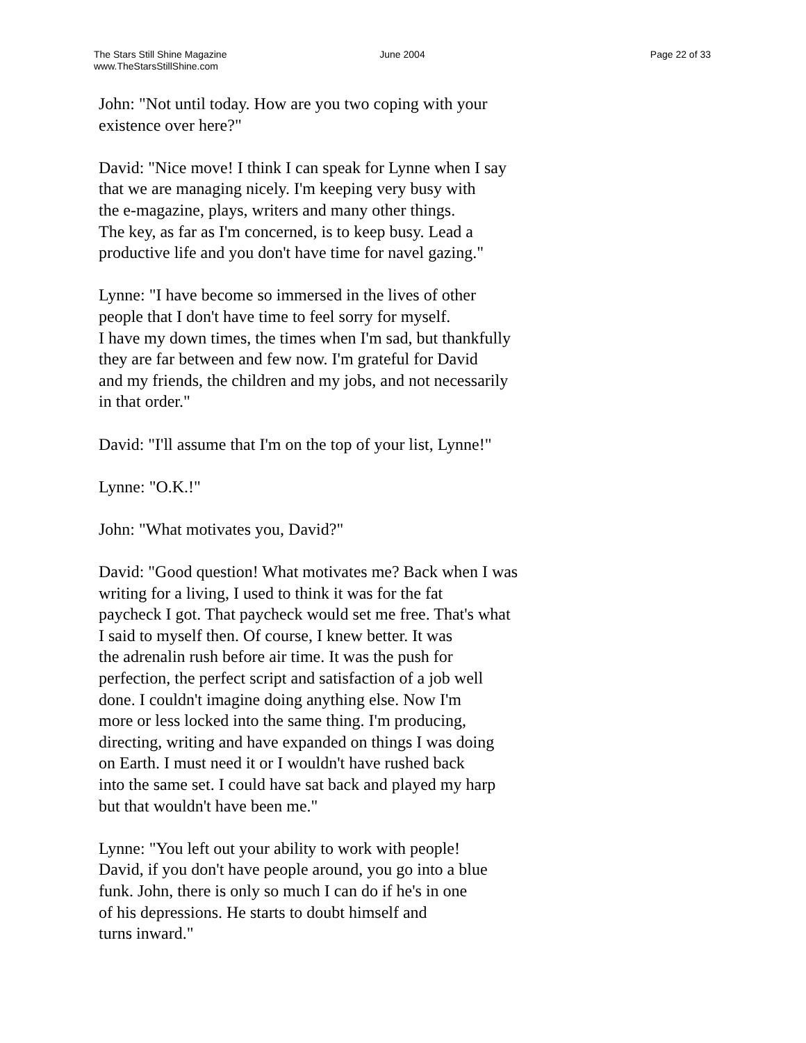The Stars Still Shine Magazine
www.TheStarsStillShine.com
June 2004 Page 22 of 33
John: "Not until today. How are you two coping with your
existence over here?"
David: "Nice move! I think I can speak for Lynne when I say
that we are managing nicely. I'm keeping very busy with
the e-magazine, plays, writers and many other things.
The key, as far as I'm concerned, is to keep busy. Lead a
productive life and you don't have time for navel gazing."
Lynne: "I have become so immersed in the lives of other
people that I don't have time to feel sorry for myself.
I have my down times, the times when I'm sad, but thankfully
they are far between and few now. I'm grateful for David
and my friends, the children and my jobs, and not necessarily
in that order."
David: "I'll assume that I'm on the top of your list, Lynne!"
Lynne: "O.K.!"
John: "What motivates you, David?"
David: "Good question! What motivates me? Back when I was
writing for a living, I used to think it was for the fat
paycheck I got. That paycheck would set me free. That's what
I said to myself then. Of course, I knew better. It was
the adrenalin rush before air time. It was the push for
perfection, the perfect script and satisfaction of a job well
done. I couldn't imagine doing anything else. Now I'm
more or less locked into the same thing. I'm producing,
directing, writing and have expanded on things I was doing
on Earth. I must need it or I wouldn't have rushed back
into the same set. I could have sat back and played my harp
but that wouldn't have been me."
Lynne: "You left out your ability to work with people!
David, if you don't have people around, you go into a blue
funk. John, there is only so much I can do if he's in one
of his depressions. He starts to doubt himself and
turns inward."